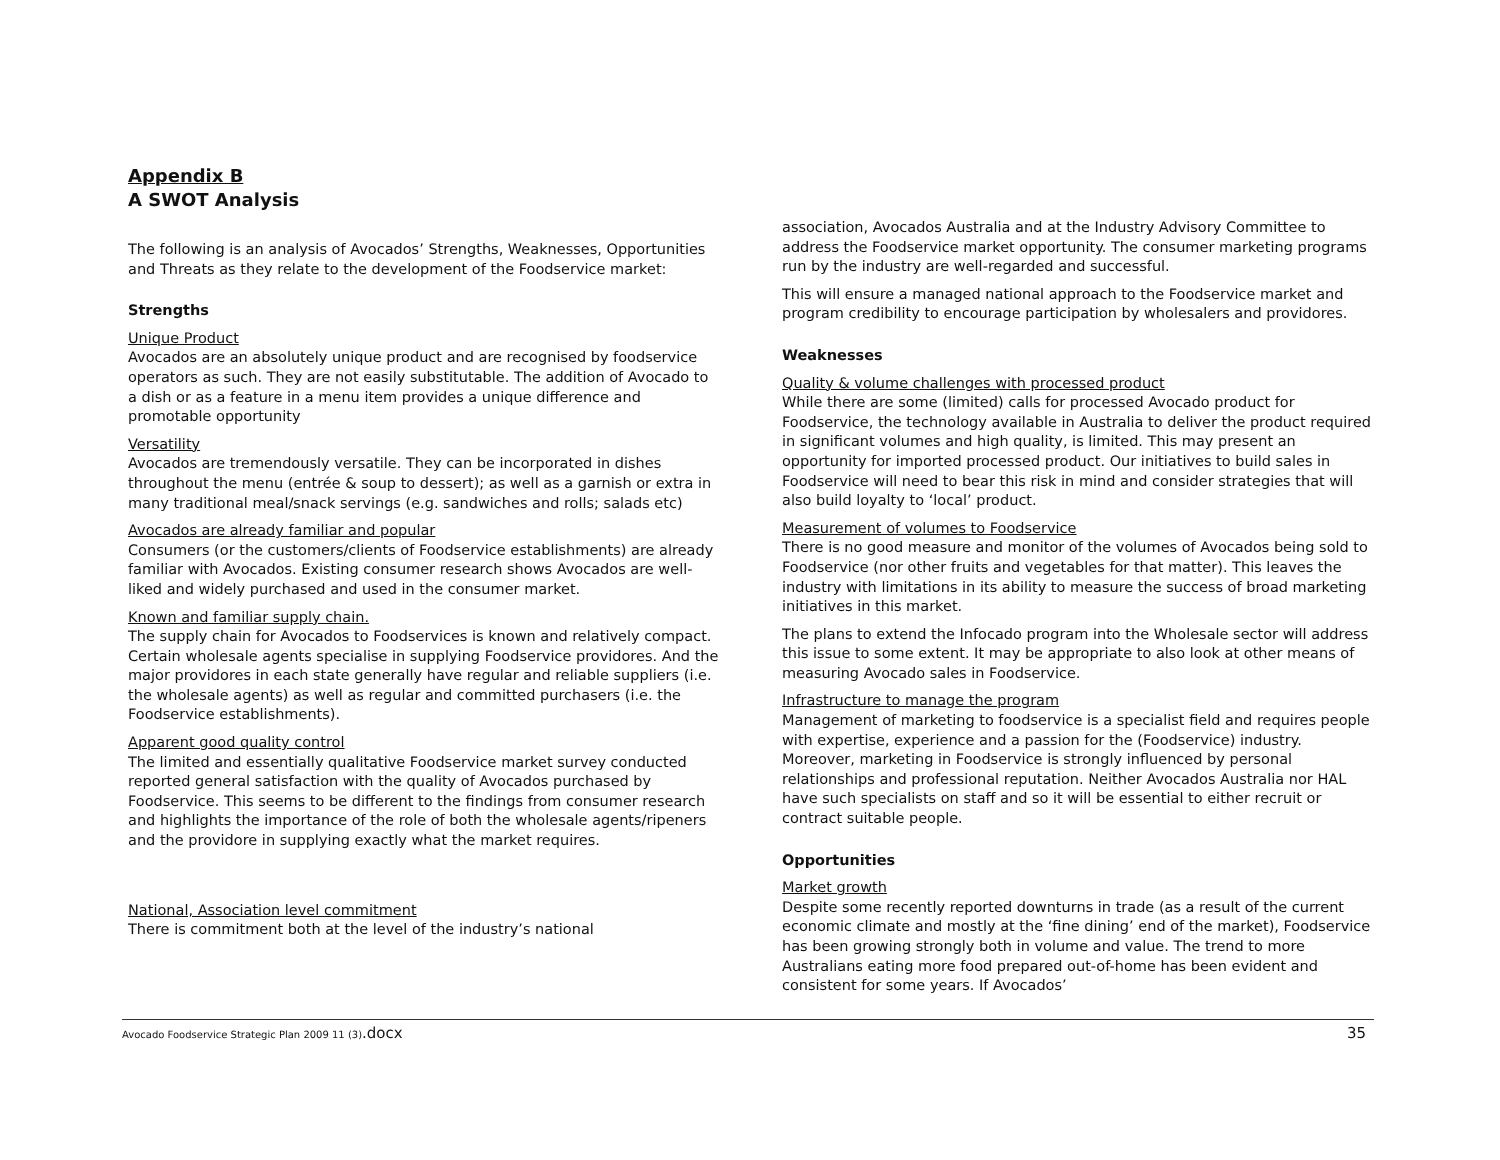Appendix B
A SWOT Analysis
The following is an analysis of Avocados’ Strengths, Weaknesses, Opportunities and Threats as they relate to the development of the Foodservice market:
Strengths
Unique Product
Avocados are an absolutely unique product and are recognised by foodservice operators as such. They are not easily substitutable. The addition of Avocado to a dish or as a feature in a menu item provides a unique difference and promotable opportunity
Versatility
Avocados are tremendously versatile. They can be incorporated in dishes throughout the menu (entrée & soup to dessert); as well as a garnish or extra in many traditional meal/snack servings (e.g. sandwiches and rolls; salads etc)
Avocados are already familiar and popular
Consumers (or the customers/clients of Foodservice establishments) are already familiar with Avocados. Existing consumer research shows Avocados are well-liked and widely purchased and used in the consumer market.
Known and familiar supply chain.
The supply chain for Avocados to Foodservices is known and relatively compact. Certain wholesale agents specialise in supplying Foodservice providores. And the major providores in each state generally have regular and reliable suppliers (i.e. the wholesale agents) as well as regular and committed purchasers (i.e. the Foodservice establishments).
Apparent good quality control
The limited and essentially qualitative Foodservice market survey conducted reported general satisfaction with the quality of Avocados purchased by Foodservice. This seems to be different to the findings from consumer research and highlights the importance of the role of both the wholesale agents/ripeners and the providore in supplying exactly what the market requires.
National, Association level commitment
There is commitment both at the level of the industry’s national
association, Avocados Australia and at the Industry Advisory Committee to address the Foodservice market opportunity. The consumer marketing programs run by the industry are well-regarded and successful.
This will ensure a managed national approach to the Foodservice market and program credibility to encourage participation by wholesalers and providores.
Weaknesses
Quality & volume challenges with processed product
While there are some (limited) calls for processed Avocado product for Foodservice, the technology available in Australia to deliver the product required in significant volumes and high quality, is limited. This may present an opportunity for imported processed product. Our initiatives to build sales in Foodservice will need to bear this risk in mind and consider strategies that will also build loyalty to ‘local’ product.
Measurement of volumes to Foodservice
There is no good measure and monitor of the volumes of Avocados being sold to Foodservice (nor other fruits and vegetables for that matter). This leaves the industry with limitations in its ability to measure the success of broad marketing initiatives in this market.
The plans to extend the Infocado program into the Wholesale sector will address this issue to some extent. It may be appropriate to also look at other means of measuring Avocado sales in Foodservice.
Infrastructure to manage the program
Management of marketing to foodservice is a specialist field and requires people with expertise, experience and a passion for the (Foodservice) industry. Moreover, marketing in Foodservice is strongly influenced by personal relationships and professional reputation. Neither Avocados Australia nor HAL have such specialists on staff and so it will be essential to either recruit or contract suitable people.
Opportunities
Market growth
Despite some recently reported downturns in trade (as a result of the current economic climate and mostly at the ‘fine dining’ end of the market), Foodservice has been growing strongly both in volume and value. The trend to more Australians eating more food prepared out-of-home has been evident and consistent for some years. If Avocados’
Avocado Foodservice Strategic Plan 2009 11 (3).docx 35